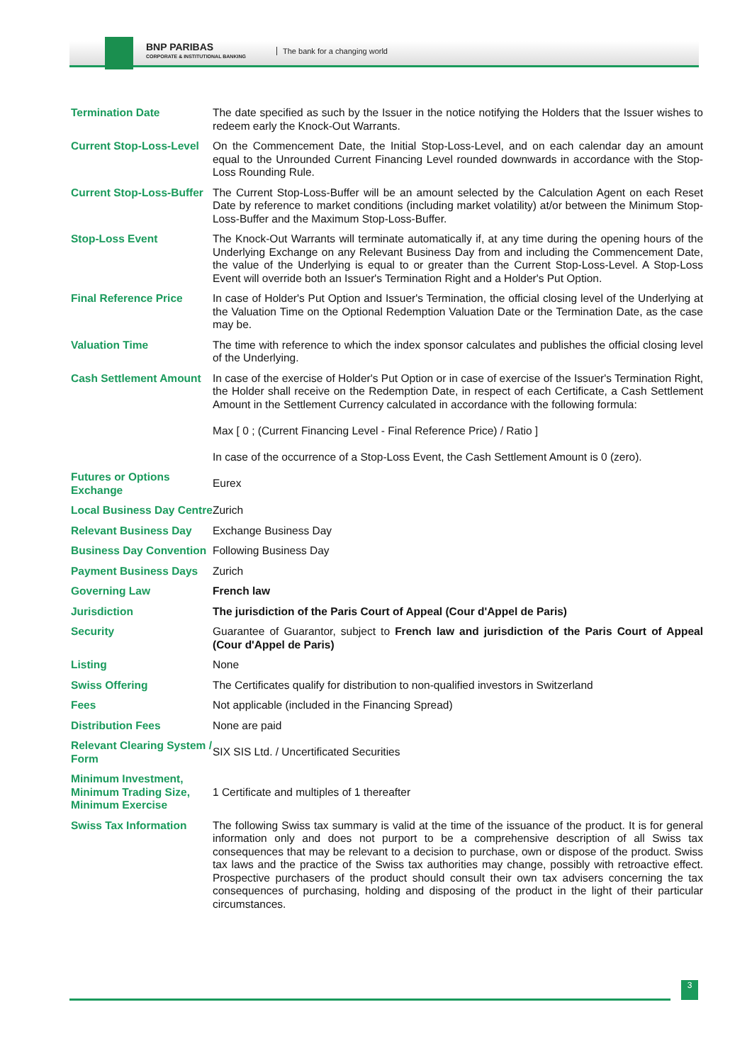BNP PARIBAS
CORPORATE & INSTITUTIONAL BANKING
The bank for a changing world
| Termination Date | The date specified as such by the Issuer in the notice notifying the Holders that the Issuer wishes to redeem early the Knock-Out Warrants. |
| Current Stop-Loss-Level | On the Commencement Date, the Initial Stop-Loss-Level, and on each calendar day an amount equal to the Unrounded Current Financing Level rounded downwards in accordance with the Stop-Loss Rounding Rule. |
| Current Stop-Loss-Buffer | The Current Stop-Loss-Buffer will be an amount selected by the Calculation Agent on each Reset Date by reference to market conditions (including market volatility) at/or between the Minimum Stop-Loss-Buffer and the Maximum Stop-Loss-Buffer. |
| Stop-Loss Event | The Knock-Out Warrants will terminate automatically if, at any time during the opening hours of the Underlying Exchange on any Relevant Business Day from and including the Commencement Date, the value of the Underlying is equal to or greater than the Current Stop-Loss-Level. A Stop-Loss Event will override both an Issuer's Termination Right and a Holder's Put Option. |
| Final Reference Price | In case of Holder's Put Option and Issuer's Termination, the official closing level of the Underlying at the Valuation Time on the Optional Redemption Valuation Date or the Termination Date, as the case may be. |
| Valuation Time | The time with reference to which the index sponsor calculates and publishes the official closing level of the Underlying. |
| Cash Settlement Amount | In case of the exercise of Holder's Put Option or in case of exercise of the Issuer's Termination Right, the Holder shall receive on the Redemption Date, in respect of each Certificate, a Cash Settlement Amount in the Settlement Currency calculated in accordance with the following formula: Max [ 0 ; (Current Financing Level - Final Reference Price) / Ratio ] In case of the occurrence of a Stop-Loss Event, the Cash Settlement Amount is 0 (zero). |
| Futures or Options Exchange | Eurex |
| Local Business Day Centre | Zurich |
| Relevant Business Day | Exchange Business Day |
| Business Day Convention | Following Business Day |
| Payment Business Days | Zurich |
| Governing Law | French law |
| Jurisdiction | The jurisdiction of the Paris Court of Appeal (Cour d'Appel de Paris) |
| Security | Guarantee of Guarantor, subject to French law and jurisdiction of the Paris Court of Appeal (Cour d'Appel de Paris) |
| Listing | None |
| Swiss Offering | The Certificates qualify for distribution to non-qualified investors in Switzerland |
| Fees | Not applicable (included in the Financing Spread) |
| Distribution Fees | None are paid |
| Relevant Clearing System / Form | SIX SIS Ltd. / Uncertificated Securities |
| Minimum Investment, Minimum Trading Size, Minimum Exercise | 1 Certificate and multiples of 1 thereafter |
| Swiss Tax Information | The following Swiss tax summary is valid at the time of the issuance of the product. It is for general information only and does not purport to be a comprehensive description of all Swiss tax consequences that may be relevant to a decision to purchase, own or dispose of the product. Swiss tax laws and the practice of the Swiss tax authorities may change, possibly with retroactive effect. Prospective purchasers of the product should consult their own tax advisers concerning the tax consequences of purchasing, holding and disposing of the product in the light of their particular circumstances. |
3